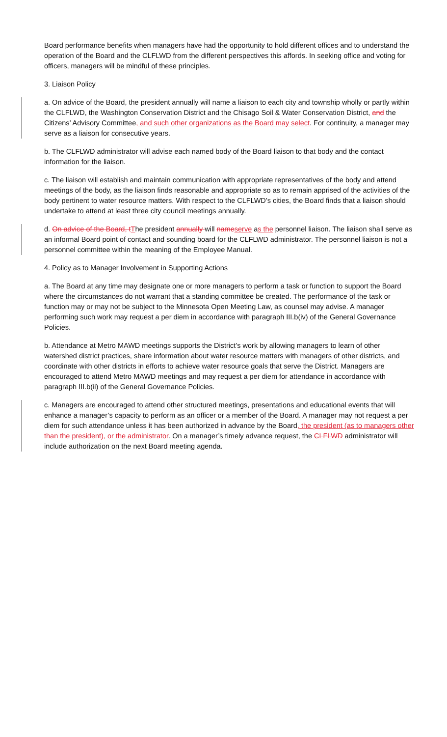Board performance benefits when managers have had the opportunity to hold different offices and to understand the operation of the Board and the CLFLWD from the different perspectives this affords. In seeking office and voting for officers, managers will be mindful of these principles.
3. Liaison Policy
a. On advice of the Board, the president annually will name a liaison to each city and township wholly or partly within the CLFLWD, the Washington Conservation District and the Chisago Soil & Water Conservation District, and the Citizens’ Advisory Committee, and such other organizations as the Board may select. For continuity, a manager may serve as a liaison for consecutive years.
b. The CLFLWD administrator will advise each named body of the Board liaison to that body and the contact information for the liaison.
c. The liaison will establish and maintain communication with appropriate representatives of the body and attend meetings of the body, as the liaison finds reasonable and appropriate so as to remain apprised of the activities of the body pertinent to water resource matters. With respect to the CLFLWD’s cities, the Board finds that a liaison should undertake to attend at least three city council meetings annually.
d. On advice of the Board, tThe president annually will nameserve as the personnel liaison. The liaison shall serve as an informal Board point of contact and sounding board for the CLFLWD administrator. The personnel liaison is not a personnel committee within the meaning of the Employee Manual.
4. Policy as to Manager Involvement in Supporting Actions
a. The Board at any time may designate one or more managers to perform a task or function to support the Board where the circumstances do not warrant that a standing committee be created. The performance of the task or function may or may not be subject to the Minnesota Open Meeting Law, as counsel may advise. A manager performing such work may request a per diem in accordance with paragraph III.b(iv) of the General Governance Policies.
b. Attendance at Metro MAWD meetings supports the District’s work by allowing managers to learn of other watershed district practices, share information about water resource matters with managers of other districts, and coordinate with other districts in efforts to achieve water resource goals that serve the District. Managers are encouraged to attend Metro MAWD meetings and may request a per diem for attendance in accordance with paragraph III.b(ii) of the General Governance Policies.
c. Managers are encouraged to attend other structured meetings, presentations and educational events that will enhance a manager’s capacity to perform as an officer or a member of the Board. A manager may not request a per diem for such attendance unless it has been authorized in advance by the Board, the president (as to managers other than the president), or the administrator. On a manager’s timely advance request, the CLFLWD administrator will include authorization on the next Board meeting agenda.